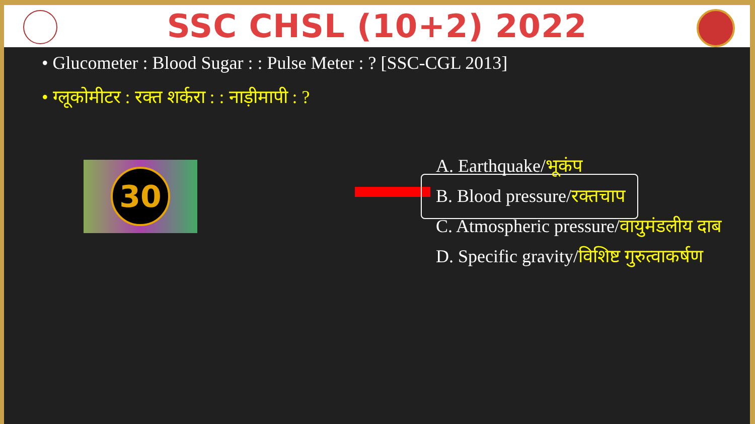SSC CHSL (10+2) 2022
• Glucometer : Blood Sugar : : Pulse Meter : ? [SSC-CGL 2013]
• ग्लूकोमीटर : रक्त शर्करा : : नाड़ीमापी : ?
30
A. Earthquake/भूकंप
B. Blood pressure/रक्तचाप
C. Atmospheric pressure/वायुमंडलीय दाब
D. Specific gravity/विशिष्ट गुरुत्वाकर्षण